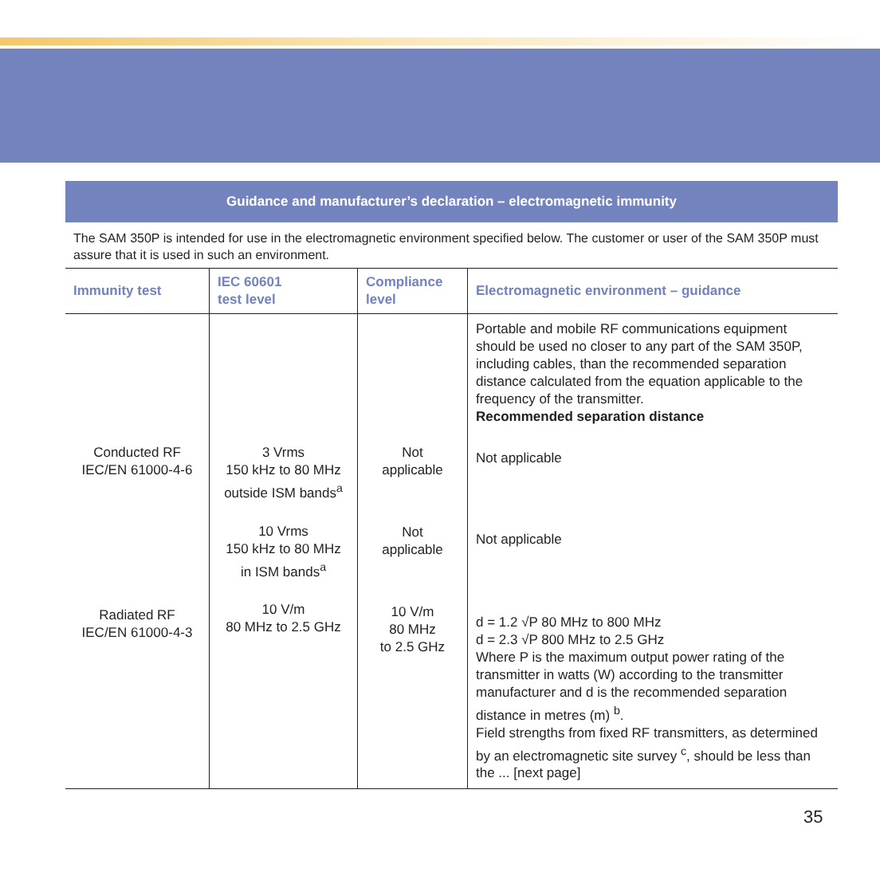Guidance and manufacturer’s declaration – electromagnetic immunity
The SAM 350P is intended for use in the electromagnetic environment specified below. The customer or user of the SAM 350P must assure that it is used in such an environment.
| Immunity test | IEC 60601 test level | Compliance level | Electromagnetic environment – guidance |
| --- | --- | --- | --- |
| Conducted RF IEC/EN 61000-4-6 Radiated RF IEC/EN 61000-4-3 | 3 Vrms 150 kHz to 80 MHz outside ISM bands<sup>a</sup> 10 Vrms 150 kHz to 80 MHz in ISM bands<sup>a</sup> 10 V/m 80 MHz to 2.5 GHz | Not applicable Not applicable 10 V/m 80 MHz to 2.5 GHz | Portable and mobile RF communications equipment should be used no closer to any part of the SAM 350P, including cables, than the recommended separation distance calculated from the equation applicable to the frequency of the transmitter. Recommended separation distance Not applicable Not applicable d = 1.2 √P 80 MHz to 800 MHz d = 2.3 √P 800 MHz to 2.5 GHz Where P is the maximum output power rating of the transmitter in watts (W) according to the transmitter manufacturer and d is the recommended separation distance in metres (m) <sup>b</sup>. Field strengths from fixed RF transmitters, as determined by an electromagnetic site survey <sup>c</sup>, should be less than the ... [next page] |
35